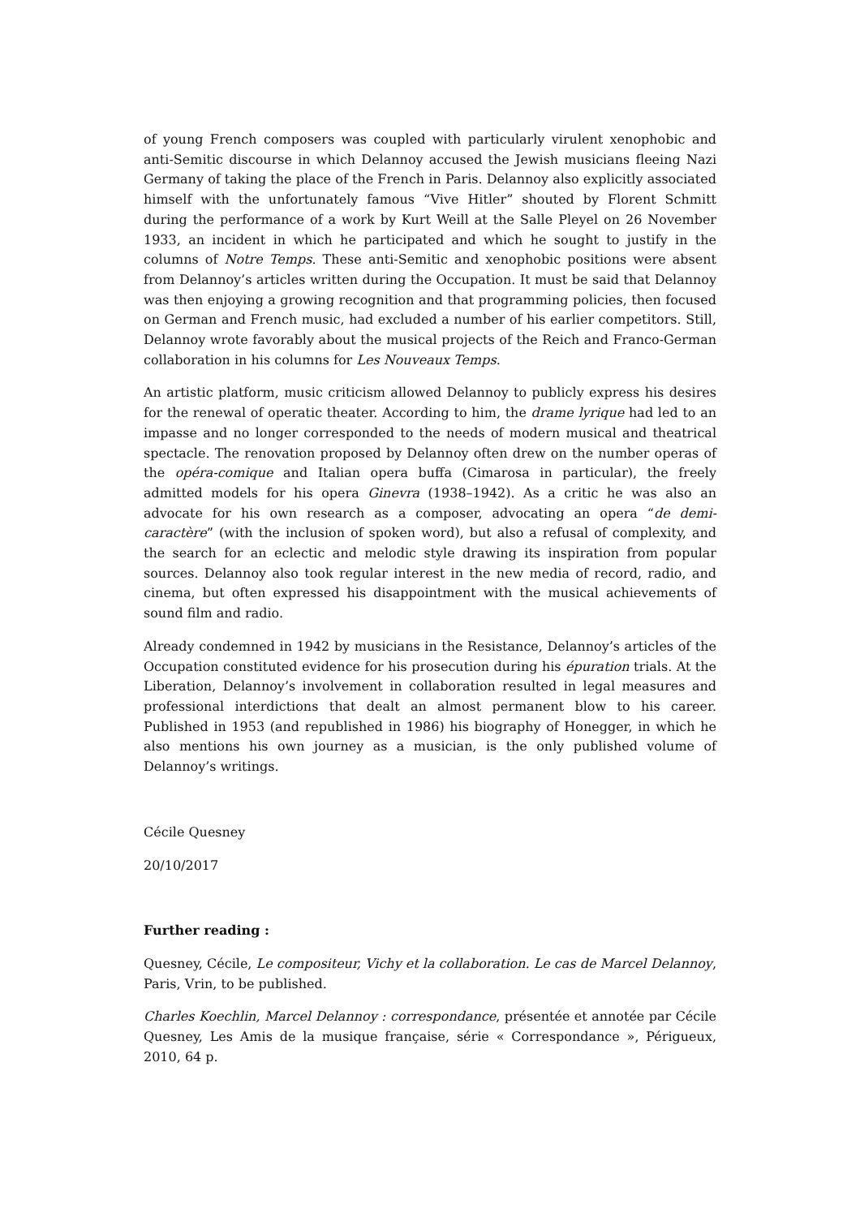of young French composers was coupled with particularly virulent xenophobic and anti-Semitic discourse in which Delannoy accused the Jewish musicians fleeing Nazi Germany of taking the place of the French in Paris. Delannoy also explicitly associated himself with the unfortunately famous “Vive Hitler” shouted by Florent Schmitt during the performance of a work by Kurt Weill at the Salle Pleyel on 26 November 1933, an incident in which he participated and which he sought to justify in the columns of Notre Temps. These anti-Semitic and xenophobic positions were absent from Delannoy’s articles written during the Occupation. It must be said that Delannoy was then enjoying a growing recognition and that programming policies, then focused on German and French music, had excluded a number of his earlier competitors. Still, Delannoy wrote favorably about the musical projects of the Reich and Franco-German collaboration in his columns for Les Nouveaux Temps.
An artistic platform, music criticism allowed Delannoy to publicly express his desires for the renewal of operatic theater. According to him, the drame lyrique had led to an impasse and no longer corresponded to the needs of modern musical and theatrical spectacle. The renovation proposed by Delannoy often drew on the number operas of the opéra-comique and Italian opera buffa (Cimarosa in particular), the freely admitted models for his opera Ginevra (1938–1942). As a critic he was also an advocate for his own research as a composer, advocating an opera “de demi-caractère” (with the inclusion of spoken word), but also a refusal of complexity, and the search for an eclectic and melodic style drawing its inspiration from popular sources. Delannoy also took regular interest in the new media of record, radio, and cinema, but often expressed his disappointment with the musical achievements of sound film and radio.
Already condemned in 1942 by musicians in the Resistance, Delannoy’s articles of the Occupation constituted evidence for his prosecution during his épuration trials. At the Liberation, Delannoy’s involvement in collaboration resulted in legal measures and professional interdictions that dealt an almost permanent blow to his career. Published in 1953 (and republished in 1986) his biography of Honegger, in which he also mentions his own journey as a musician, is the only published volume of Delannoy’s writings.
Cécile Quesney
20/10/2017
Further reading :
Quesney, Cécile, Le compositeur, Vichy et la collaboration. Le cas de Marcel Delannoy, Paris, Vrin, to be published.
Charles Koechlin, Marcel Delannoy : correspondance, présentée et annotée par Cécile Quesney, Les Amis de la musique française, série « Correspondance », Périgueux, 2010, 64 p.